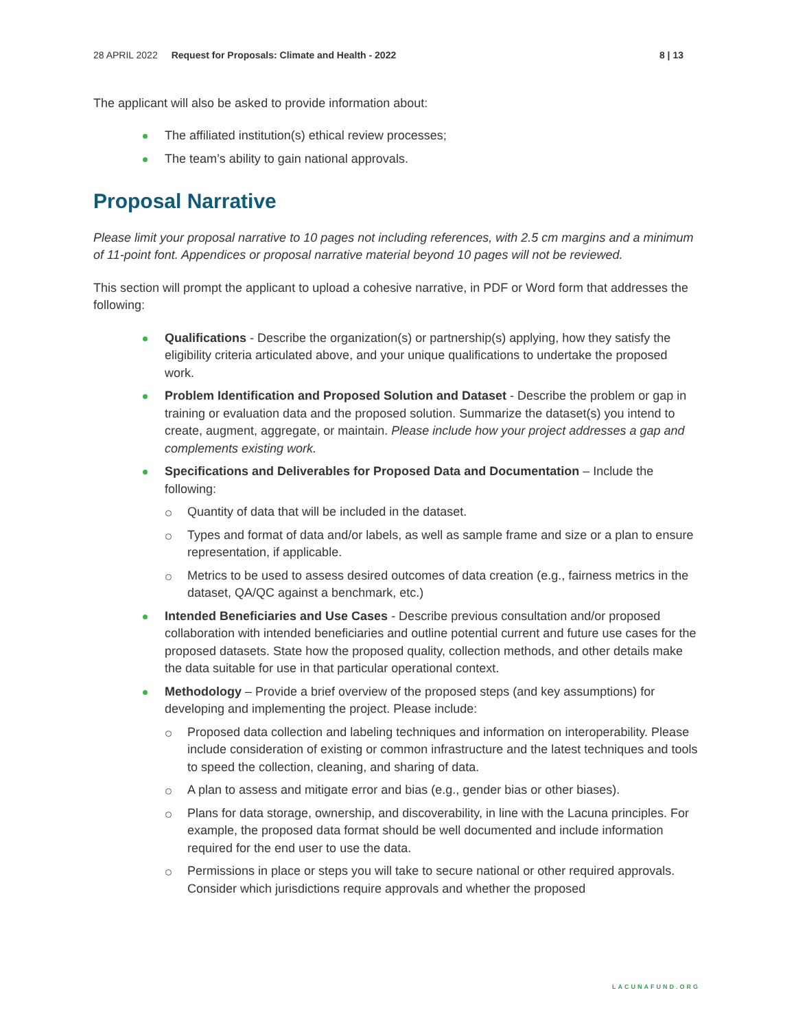28 APRIL 2022 Request for Proposals: Climate and Health - 2022 8 | 13
The applicant will also be asked to provide information about:
The affiliated institution(s) ethical review processes;
The team’s ability to gain national approvals.
Proposal Narrative
Please limit your proposal narrative to 10 pages not including references, with 2.5 cm margins and a minimum of 11-point font. Appendices or proposal narrative material beyond 10 pages will not be reviewed.
This section will prompt the applicant to upload a cohesive narrative, in PDF or Word form that addresses the following:
Qualifications - Describe the organization(s) or partnership(s) applying, how they satisfy the eligibility criteria articulated above, and your unique qualifications to undertake the proposed work.
Problem Identification and Proposed Solution and Dataset - Describe the problem or gap in training or evaluation data and the proposed solution. Summarize the dataset(s) you intend to create, augment, aggregate, or maintain. Please include how your project addresses a gap and complements existing work.
Specifications and Deliverables for Proposed Data and Documentation – Include the following:
Quantity of data that will be included in the dataset.
Types and format of data and/or labels, as well as sample frame and size or a plan to ensure representation, if applicable.
Metrics to be used to assess desired outcomes of data creation (e.g., fairness metrics in the dataset, QA/QC against a benchmark, etc.)
Intended Beneficiaries and Use Cases - Describe previous consultation and/or proposed collaboration with intended beneficiaries and outline potential current and future use cases for the proposed datasets. State how the proposed quality, collection methods, and other details make the data suitable for use in that particular operational context.
Methodology – Provide a brief overview of the proposed steps (and key assumptions) for developing and implementing the project. Please include:
Proposed data collection and labeling techniques and information on interoperability. Please include consideration of existing or common infrastructure and the latest techniques and tools to speed the collection, cleaning, and sharing of data.
A plan to assess and mitigate error and bias (e.g., gender bias or other biases).
Plans for data storage, ownership, and discoverability, in line with the Lacuna principles. For example, the proposed data format should be well documented and include information required for the end user to use the data.
Permissions in place or steps you will take to secure national or other required approvals. Consider which jurisdictions require approvals and whether the proposed
LACUNAFUND.ORG